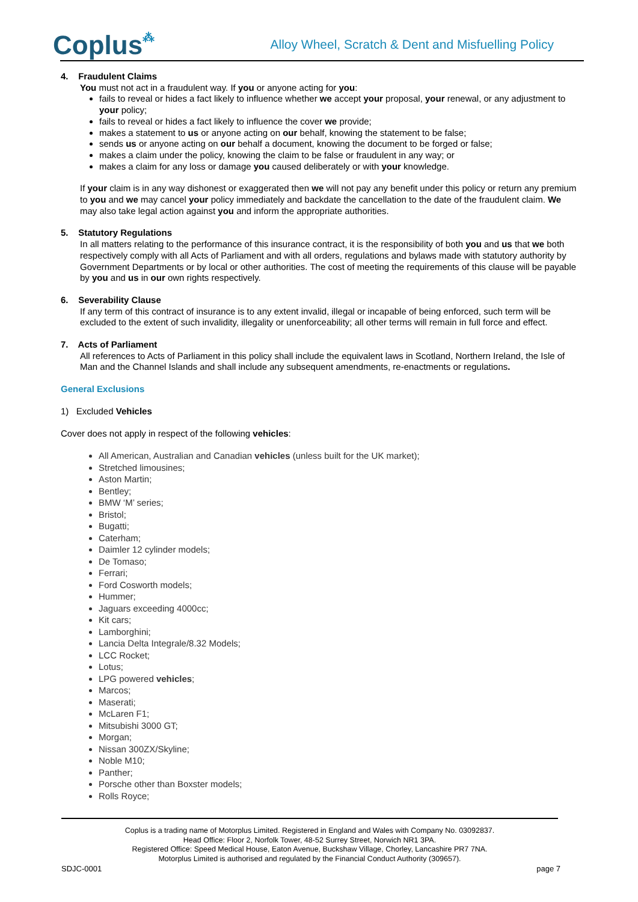Coplus⁂
Alloy Wheel, Scratch & Dent and Misfuelling Policy
4. Fraudulent Claims
You must not act in a fraudulent way. If you or anyone acting for you:
fails to reveal or hides a fact likely to influence whether we accept your proposal, your renewal, or any adjustment to your policy;
fails to reveal or hides a fact likely to influence the cover we provide;
makes a statement to us or anyone acting on our behalf, knowing the statement to be false;
sends us or anyone acting on our behalf a document, knowing the document to be forged or false;
makes a claim under the policy, knowing the claim to be false or fraudulent in any way; or
makes a claim for any loss or damage you caused deliberately or with your knowledge.
If your claim is in any way dishonest or exaggerated then we will not pay any benefit under this policy or return any premium to you and we may cancel your policy immediately and backdate the cancellation to the date of the fraudulent claim. We may also take legal action against you and inform the appropriate authorities.
5. Statutory Regulations
In all matters relating to the performance of this insurance contract, it is the responsibility of both you and us that we both respectively comply with all Acts of Parliament and with all orders, regulations and bylaws made with statutory authority by Government Departments or by local or other authorities. The cost of meeting the requirements of this clause will be payable by you and us in our own rights respectively.
6. Severability Clause
If any term of this contract of insurance is to any extent invalid, illegal or incapable of being enforced, such term will be excluded to the extent of such invalidity, illegality or unenforceability; all other terms will remain in full force and effect.
7. Acts of Parliament
All references to Acts of Parliament in this policy shall include the equivalent laws in Scotland, Northern Ireland, the Isle of Man and the Channel Islands and shall include any subsequent amendments, re-enactments or regulations.
General Exclusions
1) Excluded Vehicles
Cover does not apply in respect of the following vehicles:
All American, Australian and Canadian vehicles (unless built for the UK market);
Stretched limousines;
Aston Martin;
Bentley;
BMW ‘M’ series;
Bristol;
Bugatti;
Caterham;
Daimler 12 cylinder models;
De Tomaso;
Ferrari;
Ford Cosworth models;
Hummer;
Jaguars exceeding 4000cc;
Kit cars;
Lamborghini;
Lancia Delta Integrale/8.32 Models;
LCC Rocket;
Lotus;
LPG powered vehicles;
Marcos;
Maserati;
McLaren F1;
Mitsubishi 3000 GT;
Morgan;
Nissan 300ZX/Skyline;
Noble M10;
Panther;
Porsche other than Boxster models;
Rolls Royce;
Coplus is a trading name of Motorplus Limited. Registered in England and Wales with Company No. 03092837.
Head Office: Floor 2, Norfolk Tower, 48-52 Surrey Street, Norwich NR1 3PA.
Registered Office: Speed Medical House, Eaton Avenue, Buckshaw Village, Chorley, Lancashire PR7 7NA.
Motorplus Limited is authorised and regulated by the Financial Conduct Authority (309657).
SDJC-0001 page 7